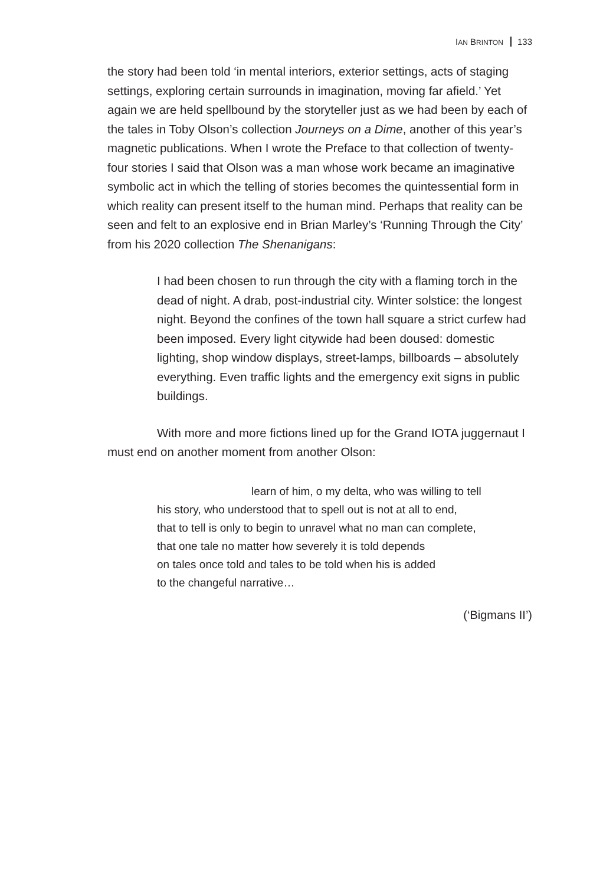IAN BRINTON 133
the story had been told ‘in mental interiors, exterior settings, acts of staging settings, exploring certain surrounds in imagination, moving far afield.’ Yet again we are held spellbound by the storyteller just as we had been by each of the tales in Toby Olson’s collection Journeys on a Dime, another of this year’s magnetic publications. When I wrote the Preface to that collection of twenty-four stories I said that Olson was a man whose work became an imaginative symbolic act in which the telling of stories becomes the quintessential form in which reality can present itself to the human mind. Perhaps that reality can be seen and felt to an explosive end in Brian Marley’s ‘Running Through the City’ from his 2020 collection The Shenanigans:
I had been chosen to run through the city with a flaming torch in the dead of night. A drab, post-industrial city. Winter solstice: the longest night. Beyond the confines of the town hall square a strict curfew had been imposed. Every light citywide had been doused: domestic lighting, shop window displays, street-lamps, billboards – absolutely everything. Even traffic lights and the emergency exit signs in public buildings.
With more and more fictions lined up for the Grand IOTA juggernaut I must end on another moment from another Olson:
learn of him, o my delta, who was willing to tell
his story, who understood that to spell out is not at all to end,
that to tell is only to begin to unravel what no man can complete,
that one tale no matter how severely it is told depends
on tales once told and tales to be told when his is added
to the changeful narrative…
(‘Bigmans II’)